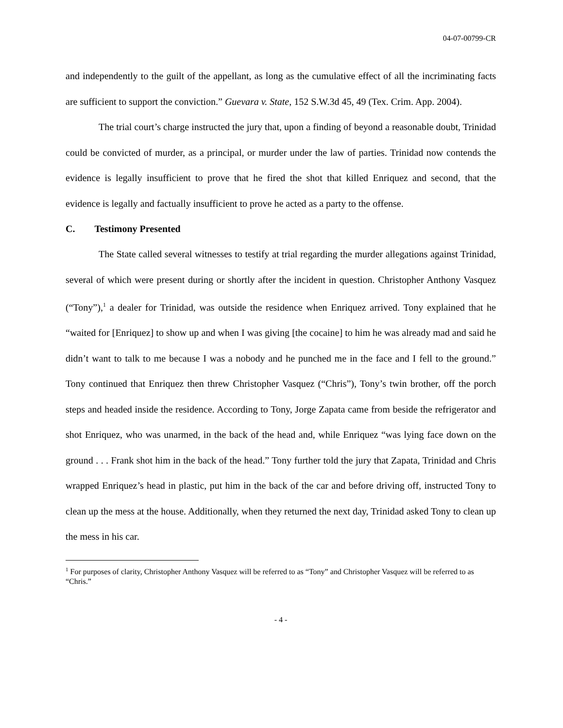04-07-00799-CR
and independently to the guilt of the appellant, as long as the cumulative effect of all the incriminating facts are sufficient to support the conviction.” Guevara v. State, 152 S.W.3d 45, 49 (Tex. Crim. App. 2004).
The trial court’s charge instructed the jury that, upon a finding of beyond a reasonable doubt, Trinidad could be convicted of murder, as a principal, or murder under the law of parties. Trinidad now contends the evidence is legally insufficient to prove that he fired the shot that killed Enriquez and second, that the evidence is legally and factually insufficient to prove he acted as a party to the offense.
C. Testimony Presented
The State called several witnesses to testify at trial regarding the murder allegations against Trinidad, several of which were present during or shortly after the incident in question. Christopher Anthony Vasquez (“Tony”),<sup>1</sup> a dealer for Trinidad, was outside the residence when Enriquez arrived. Tony explained that he “waited for [Enriquez] to show up and when I was giving [the cocaine] to him he was already mad and said he didn’t want to talk to me because I was a nobody and he punched me in the face and I fell to the ground.” Tony continued that Enriquez then threw Christopher Vasquez (“Chris”), Tony’s twin brother, off the porch steps and headed inside the residence. According to Tony, Jorge Zapata came from beside the refrigerator and shot Enriquez, who was unarmed, in the back of the head and, while Enriquez “was lying face down on the ground . . . Frank shot him in the back of the head.” Tony further told the jury that Zapata, Trinidad and Chris wrapped Enriquez’s head in plastic, put him in the back of the car and before driving off, instructed Tony to clean up the mess at the house. Additionally, when they returned the next day, Trinidad asked Tony to clean up the mess in his car.
<sup>1</sup> For purposes of clarity, Christopher Anthony Vasquez will be referred to as “Tony” and Christopher Vasquez will be referred to as “Chris.”
- 4 -